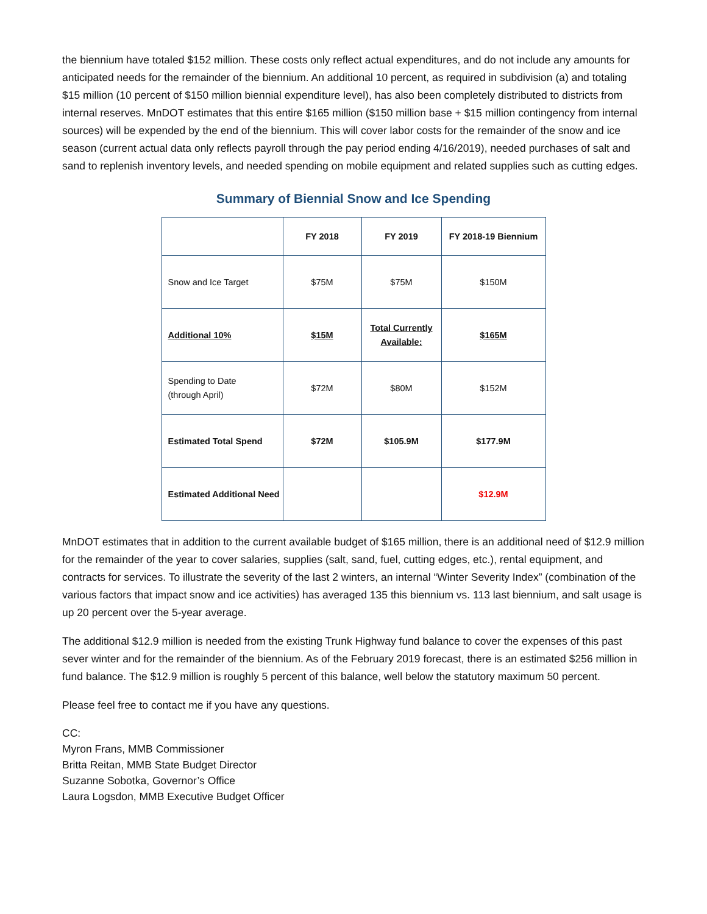the biennium have totaled $152 million. These costs only reflect actual expenditures, and do not include any amounts for anticipated needs for the remainder of the biennium. An additional 10 percent, as required in subdivision (a) and totaling $15 million (10 percent of $150 million biennial expenditure level), has also been completely distributed to districts from internal reserves. MnDOT estimates that this entire $165 million ($150 million base + $15 million contingency from internal sources) will be expended by the end of the biennium. This will cover labor costs for the remainder of the snow and ice season (current actual data only reflects payroll through the pay period ending 4/16/2019), needed purchases of salt and sand to replenish inventory levels, and needed spending on mobile equipment and related supplies such as cutting edges.
Summary of Biennial Snow and Ice Spending
| | FY 2018 | FY 2019 | FY 2018-19 Biennium |
| --- | --- | --- | --- |
| Snow and Ice Target | $75M | $75M | $150M |
| Additional 10% | $15M | Total Currently Available: | $165M |
| Spending to Date (through April) | $72M | $80M | $152M |
| Estimated Total Spend | $72M | $105.9M | $177.9M |
| Estimated Additional Need | | | $12.9M |
MnDOT estimates that in addition to the current available budget of $165 million, there is an additional need of $12.9 million for the remainder of the year to cover salaries, supplies (salt, sand, fuel, cutting edges, etc.), rental equipment, and contracts for services. To illustrate the severity of the last 2 winters, an internal “Winter Severity Index” (combination of the various factors that impact snow and ice activities) has averaged 135 this biennium vs. 113 last biennium, and salt usage is up 20 percent over the 5-year average.
The additional $12.9 million is needed from the existing Trunk Highway fund balance to cover the expenses of this past sever winter and for the remainder of the biennium. As of the February 2019 forecast, there is an estimated $256 million in fund balance. The $12.9 million is roughly 5 percent of this balance, well below the statutory maximum 50 percent.
Please feel free to contact me if you have any questions.
CC:
Myron Frans, MMB Commissioner
Britta Reitan, MMB State Budget Director
Suzanne Sobotka, Governor’s Office
Laura Logsdon, MMB Executive Budget Officer